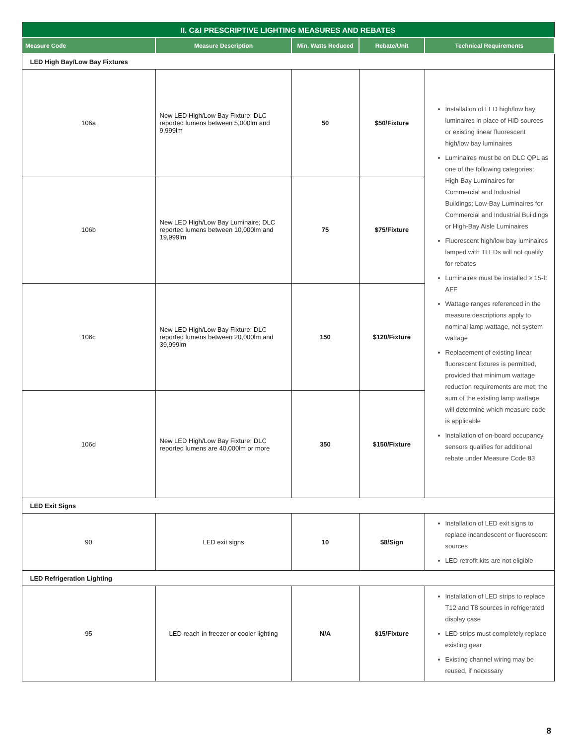| II. C&I PRESCRIPTIVE LIGHTING MEASURES AND REBATES | | | | |
| Measure Code | Measure Description | Min. Watts Reduced | Rebate/Unit | Technical Requirements |
| LED High Bay/Low Bay Fixtures | | | | |
| 106a | New LED High/Low Bay Fixture; DLC reported lumens between 5,000lm and 9,999lm | 50 | $50/Fixture | Installation of LED high/low bay luminaires in place of HID sources or existing linear fluorescent high/low bay luminaires Luminaires must be on DLC QPL as one of the following categories: High-Bay Luminaires for Commercial and Industrial Buildings; Low-Bay Luminaires for Commercial and Industrial Buildings or High-Bay Aisle Luminaires Fluorescent high/low bay luminaires lamped with TLEDs will not qualify for rebates Luminaires must be installed ≥ 15-ft AFF Wattage ranges referenced in the measure descriptions apply to nominal lamp wattage, not system wattage Replacement of existing linear fluorescent fixtures is permitted, provided that minimum wattage reduction requirements are met; the sum of the existing lamp wattage will determine which measure code is applicable Installation of on-board occupancy sensors qualifies for additional rebate under Measure Code 83 |
| 106b | New LED High/Low Bay Luminaire; DLC reported lumens between 10,000lm and 19,999lm | 75 | $75/Fixture | |
| 106c | New LED High/Low Bay Fixture; DLC reported lumens between 20,000lm and 39,999lm | 150 | $120/Fixture | |
| 106d | New LED High/Low Bay Fixture; DLC reported lumens are 40,000lm or more | 350 | $150/Fixture | |
| LED Exit Signs | | | | |
| 90 | LED exit signs | 10 | $8/Sign | Installation of LED exit signs to replace incandescent or fluorescent sources LED retrofit kits are not eligible |
| LED Refrigeration Lighting | | | | |
| 95 | LED reach-in freezer or cooler lighting | N/A | $15/Fixture | Installation of LED strips to replace T12 and T8 sources in refrigerated display case LED strips must completely replace existing gear Existing channel wiring may be reused, if necessary |
8